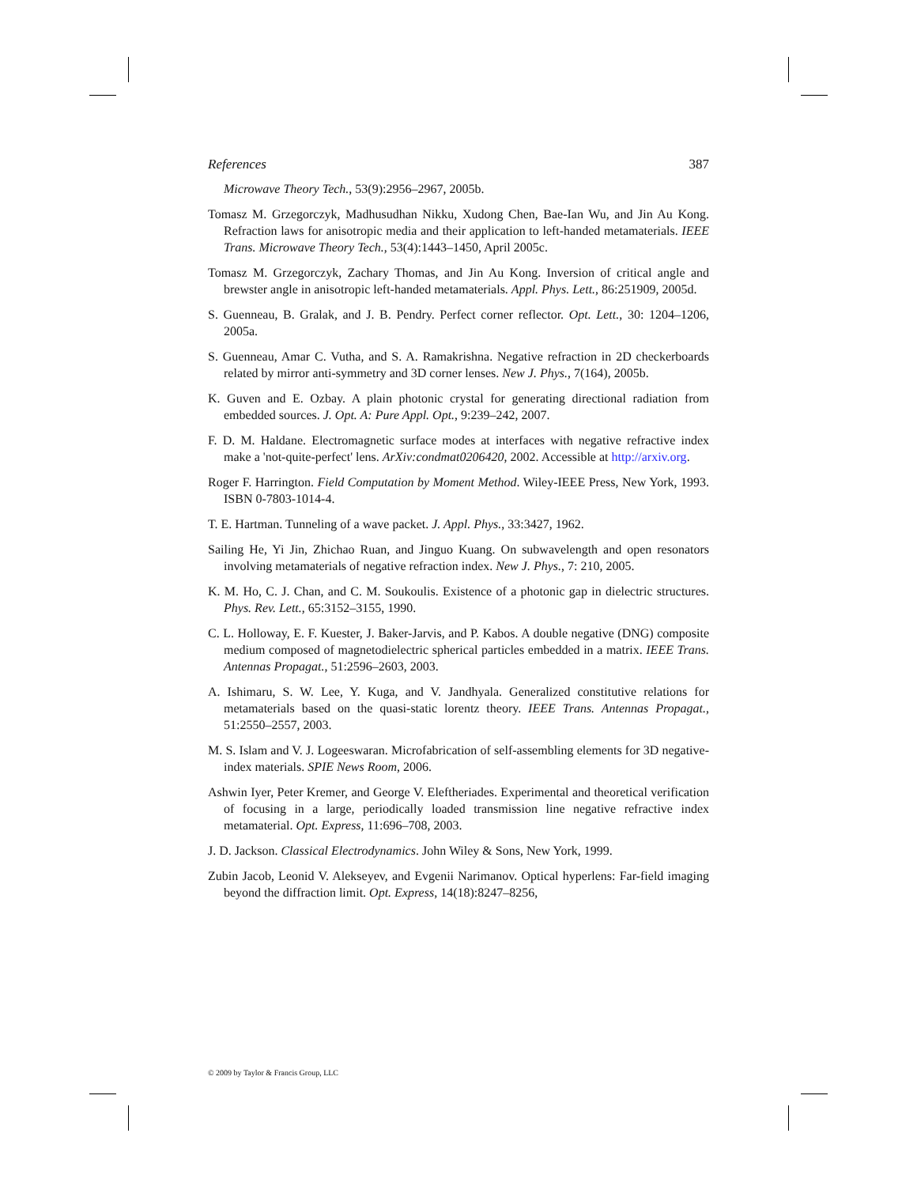References 387
Microwave Theory Tech., 53(9):2956–2967, 2005b.
Tomasz M. Grzegorczyk, Madhusudhan Nikku, Xudong Chen, Bae-Ian Wu, and Jin Au Kong. Refraction laws for anisotropic media and their application to left-handed metamaterials. IEEE Trans. Microwave Theory Tech., 53(4):1443–1450, April 2005c.
Tomasz M. Grzegorczyk, Zachary Thomas, and Jin Au Kong. Inversion of critical angle and brewster angle in anisotropic left-handed metamaterials. Appl. Phys. Lett., 86:251909, 2005d.
S. Guenneau, B. Gralak, and J. B. Pendry. Perfect corner reflector. Opt. Lett., 30: 1204–1206, 2005a.
S. Guenneau, Amar C. Vutha, and S. A. Ramakrishna. Negative refraction in 2D checkerboards related by mirror anti-symmetry and 3D corner lenses. New J. Phys., 7(164), 2005b.
K. Guven and E. Ozbay. A plain photonic crystal for generating directional radiation from embedded sources. J. Opt. A: Pure Appl. Opt., 9:239–242, 2007.
F. D. M. Haldane. Electromagnetic surface modes at interfaces with negative refractive index make a 'not-quite-perfect' lens. ArXiv:condmat0206420, 2002. Accessible at http://arxiv.org.
Roger F. Harrington. Field Computation by Moment Method. Wiley-IEEE Press, New York, 1993. ISBN 0-7803-1014-4.
T. E. Hartman. Tunneling of a wave packet. J. Appl. Phys., 33:3427, 1962.
Sailing He, Yi Jin, Zhichao Ruan, and Jinguo Kuang. On subwavelength and open resonators involving metamaterials of negative refraction index. New J. Phys., 7: 210, 2005.
K. M. Ho, C. J. Chan, and C. M. Soukoulis. Existence of a photonic gap in dielectric structures. Phys. Rev. Lett., 65:3152–3155, 1990.
C. L. Holloway, E. F. Kuester, J. Baker-Jarvis, and P. Kabos. A double negative (DNG) composite medium composed of magnetodielectric spherical particles embedded in a matrix. IEEE Trans. Antennas Propagat., 51:2596–2603, 2003.
A. Ishimaru, S. W. Lee, Y. Kuga, and V. Jandhyala. Generalized constitutive relations for metamaterials based on the quasi-static lorentz theory. IEEE Trans. Antennas Propagat., 51:2550–2557, 2003.
M. S. Islam and V. J. Logeeswaran. Microfabrication of self-assembling elements for 3D negative-index materials. SPIE News Room, 2006.
Ashwin Iyer, Peter Kremer, and George V. Eleftheriades. Experimental and theoretical verification of focusing in a large, periodically loaded transmission line negative refractive index metamaterial. Opt. Express, 11:696–708, 2003.
J. D. Jackson. Classical Electrodynamics. John Wiley & Sons, New York, 1999.
Zubin Jacob, Leonid V. Alekseyev, and Evgenii Narimanov. Optical hyperlens: Far-field imaging beyond the diffraction limit. Opt. Express, 14(18):8247–8256,
© 2009 by Taylor & Francis Group, LLC